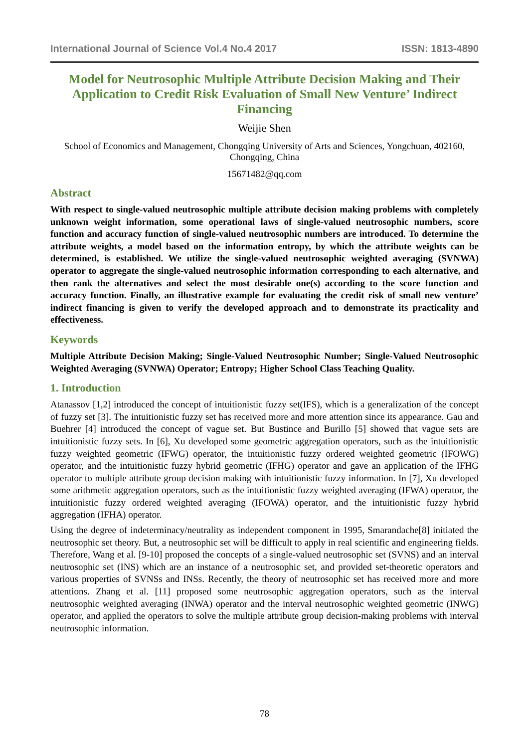International Journal of Science Vol.4 No.4 2017 ISSN: 1813-4890
Model for Neutrosophic Multiple Attribute Decision Making and Their Application to Credit Risk Evaluation of Small New Venture’ Indirect Financing
Weijie Shen
School of Economics and Management, Chongqing University of Arts and Sciences, Yongchuan, 402160, Chongqing, China
15671482@qq.com
Abstract
With respect to single-valued neutrosophic multiple attribute decision making problems with completely unknown weight information, some operational laws of single-valued neutrosophic numbers, score function and accuracy function of single-valued neutrosophic numbers are introduced. To determine the attribute weights, a model based on the information entropy, by which the attribute weights can be determined, is established. We utilize the single-valued neutrosophic weighted averaging (SVNWA) operator to aggregate the single-valued neutrosophic information corresponding to each alternative, and then rank the alternatives and select the most desirable one(s) according to the score function and accuracy function. Finally, an illustrative example for evaluating the credit risk of small new venture’ indirect financing is given to verify the developed approach and to demonstrate its practicality and effectiveness.
Keywords
Multiple Attribute Decision Making; Single-Valued Neutrosophic Number; Single-Valued Neutrosophic Weighted Averaging (SVNWA) Operator; Entropy; Higher School Class Teaching Quality.
1. Introduction
Atanassov [1,2] introduced the concept of intuitionistic fuzzy set(IFS), which is a generalization of the concept of fuzzy set [3]. The intuitionistic fuzzy set has received more and more attention since its appearance. Gau and Buehrer [4] introduced the concept of vague set. But Bustince and Burillo [5] showed that vague sets are intuitionistic fuzzy sets. In [6], Xu developed some geometric aggregation operators, such as the intuitionistic fuzzy weighted geometric (IFWG) operator, the intuitionistic fuzzy ordered weighted geometric (IFOWG) operator, and the intuitionistic fuzzy hybrid geometric (IFHG) operator and gave an application of the IFHG operator to multiple attribute group decision making with intuitionistic fuzzy information. In [7], Xu developed some arithmetic aggregation operators, such as the intuitionistic fuzzy weighted averaging (IFWA) operator, the intuitionistic fuzzy ordered weighted averaging (IFOWA) operator, and the intuitionistic fuzzy hybrid aggregation (IFHA) operator.
Using the degree of indeterminacy/neutrality as independent component in 1995, Smarandache[8] initiated the neutrosophic set theory. But, a neutrosophic set will be difficult to apply in real scientific and engineering fields. Therefore, Wang et al. [9-10] proposed the concepts of a single-valued neutrosophic set (SVNS) and an interval neutrosophic set (INS) which are an instance of a neutrosophic set, and provided set-theoretic operators and various properties of SVNSs and INSs. Recently, the theory of neutrosophic set has received more and more attentions. Zhang et al. [11] proposed some neutrosophic aggregation operators, such as the interval neutrosophic weighted averaging (INWA) operator and the interval neutrosophic weighted geometric (INWG) operator, and applied the operators to solve the multiple attribute group decision-making problems with interval neutrosophic information.
78